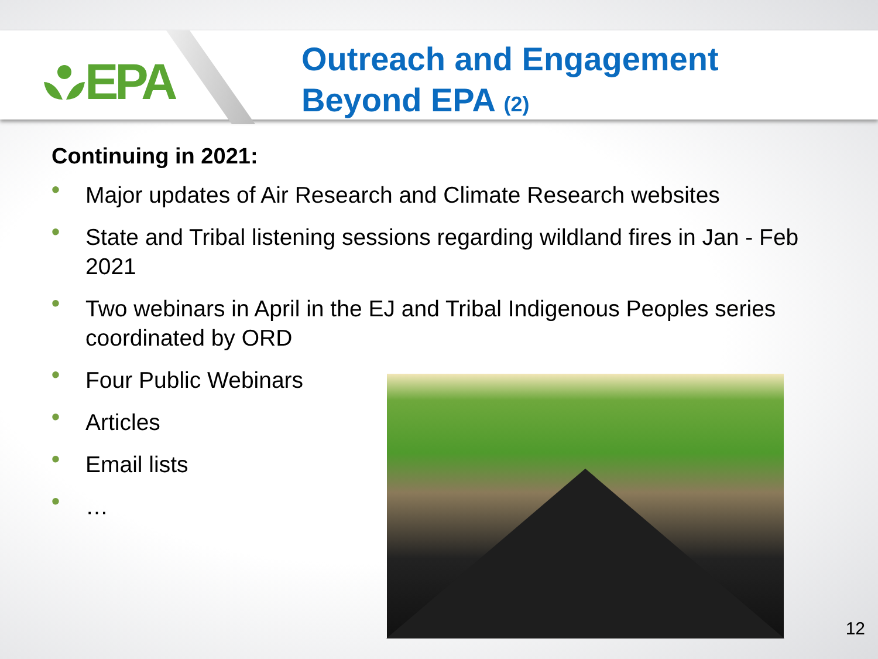EPA
Outreach and Engagement
Beyond EPA (2)
Continuing in 2021:
• Major updates of Air Research and Climate Research websites
• State and Tribal listening sessions regarding wildland fires in Jan - Feb 2021
• Two webinars in April in the EJ and Tribal Indigenous Peoples series coordinated by ORD
• Four Public Webinars
• Articles
• Email lists
• …
12